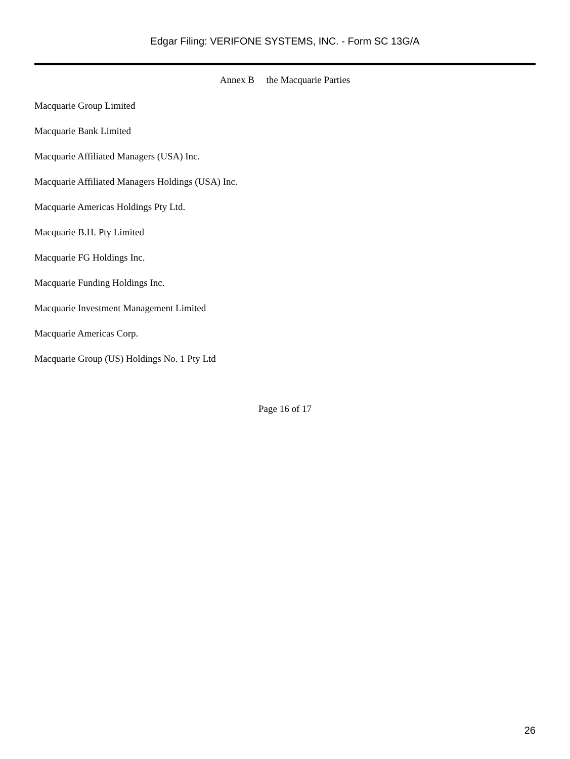Edgar Filing: VERIFONE SYSTEMS, INC. - Form SC 13G/A
Annex B the Macquarie Parties
Macquarie Group Limited
Macquarie Bank Limited
Macquarie Affiliated Managers (USA) Inc.
Macquarie Affiliated Managers Holdings (USA) Inc.
Macquarie Americas Holdings Pty Ltd.
Macquarie B.H. Pty Limited
Macquarie FG Holdings Inc.
Macquarie Funding Holdings Inc.
Macquarie Investment Management Limited
Macquarie Americas Corp.
Macquarie Group (US) Holdings No. 1 Pty Ltd
Page 16 of 17
26